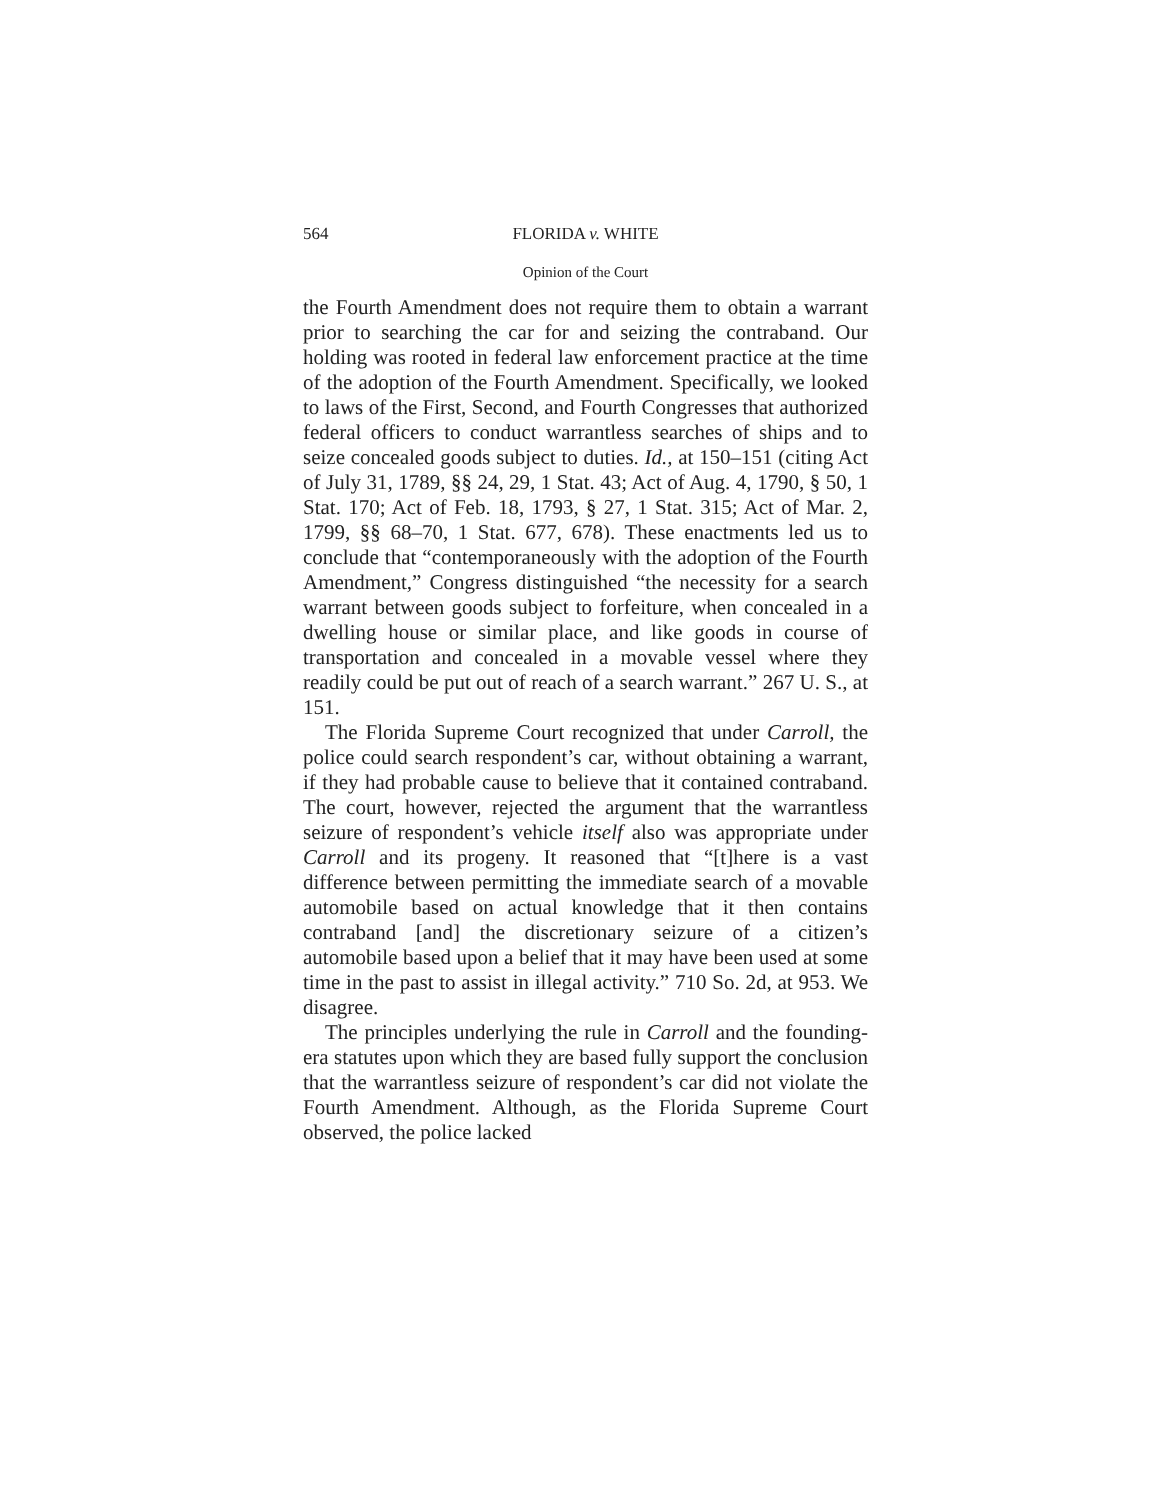564 FLORIDA v. WHITE
Opinion of the Court
the Fourth Amendment does not require them to obtain a warrant prior to searching the car for and seizing the contraband. Our holding was rooted in federal law enforcement practice at the time of the adoption of the Fourth Amendment. Specifically, we looked to laws of the First, Second, and Fourth Congresses that authorized federal officers to conduct warrantless searches of ships and to seize concealed goods subject to duties. Id., at 150–151 (citing Act of July 31, 1789, §§ 24, 29, 1 Stat. 43; Act of Aug. 4, 1790, § 50, 1 Stat. 170; Act of Feb. 18, 1793, § 27, 1 Stat. 315; Act of Mar. 2, 1799, §§ 68–70, 1 Stat. 677, 678). These enactments led us to conclude that “contemporaneously with the adoption of the Fourth Amendment,” Congress distinguished “the necessity for a search warrant between goods subject to forfeiture, when concealed in a dwelling house or similar place, and like goods in course of transportation and concealed in a movable vessel where they readily could be put out of reach of a search warrant.” 267 U. S., at 151.
The Florida Supreme Court recognized that under Carroll, the police could search respondent’s car, without obtaining a warrant, if they had probable cause to believe that it contained contraband. The court, however, rejected the argument that the warrantless seizure of respondent’s vehicle itself also was appropriate under Carroll and its progeny. It reasoned that “[t]here is a vast difference between permitting the immediate search of a movable automobile based on actual knowledge that it then contains contraband [and] the discretionary seizure of a citizen’s automobile based upon a belief that it may have been used at some time in the past to assist in illegal activity.” 710 So. 2d, at 953. We disagree.
The principles underlying the rule in Carroll and the founding-era statutes upon which they are based fully support the conclusion that the warrantless seizure of respondent’s car did not violate the Fourth Amendment. Although, as the Florida Supreme Court observed, the police lacked